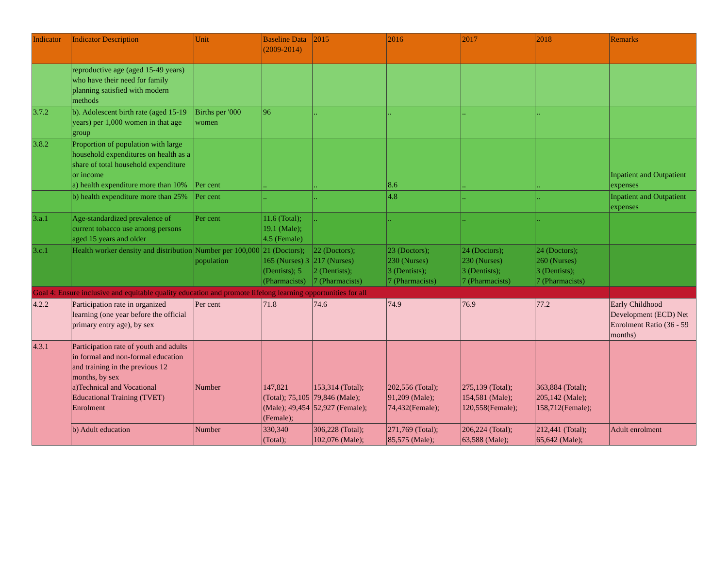| Indicator | Indicator Description | Unit | Baseline Data (2009-2014) | 2015 | 2016 | 2017 | 2018 | Remarks |
| --- | --- | --- | --- | --- | --- | --- | --- | --- |
| | reproductive age (aged 15-49 years) who have their need for family planning satisfied with modern methods | | | | | | | |
| 3.7.2 | b). Adolescent birth rate (aged 15-19 years) per 1,000 women in that age group | Births per '000 women | 96 | .. | .. | .. | .. | |
| 3.8.2 | Proportion of population with large household expenditures on health as a share of total household expenditure or income a) health expenditure more than 10% | Per cent | .. | .. | 8.6 | .. | .. | Inpatient and Outpatient expenses |
| | b) health expenditure more than 25% | Per cent | .. | .. | 4.8 | .. | .. | Inpatient and Outpatient expenses |
| 3.a.1 | Age-standardized prevalence of current tobacco use among persons aged 15 years and older | Per cent | 11.6 (Total); 19.1 (Male); 4.5 (Female) | .. | .. | .. | .. | |
| 3.c.1 | Health worker density and distribution | Number per 100,000 population | 21 (Doctors); 165 (Nurses) 3 (Dentists); 5 (Pharmacists) | 22 (Doctors); 217 (Nurses) 2 (Dentists); 7 (Pharmacists) | 23 (Doctors); 230 (Nurses) 3 (Dentists); 7 (Pharmacists) | 24 (Doctors); 230 (Nurses) 3 (Dentists); 7 (Pharmacists) | 24 (Doctors); 260 (Nurses) 3 (Dentists); 7 (Pharmacists) | |
| Goal 4: Ensure inclusive and equitable quality education and promote lifelong learning opportunities for all | | | | | | | | |
| 4.2.2 | Participation rate in organized learning (one year before the official primary entry age), by sex | Per cent | 71.8 | 74.6 | 74.9 | 76.9 | 77.2 | Early Childhood Development (ECD) Net Enrolment Ratio (36 - 59 months) |
| 4.3.1 | Participation rate of youth and adults in formal and non-formal education and training in the previous 12 months, by sex a)Technical and Vocational Educational Training (TVET) Enrolment | Number | 147,821 (Total); 75,105 (Male); 49,454 (Female); | 153,314 (Total); 79,846 (Male); 52,927 (Female); | 202,556 (Total); 91,209 (Male); 74,432(Female); | 275,139 (Total); 154,581 (Male); 120,558(Female); | 363,884 (Total); 205,142 (Male); 158,712(Female); | |
| | b) Adult education | Number | 330,340 (Total); | 306,228 (Total); 102,076 (Male); | 271,769 (Total); 85,575 (Male); | 206,224 (Total); 63,588 (Male); | 212,441 (Total); 65,642 (Male); | Adult enrolment |